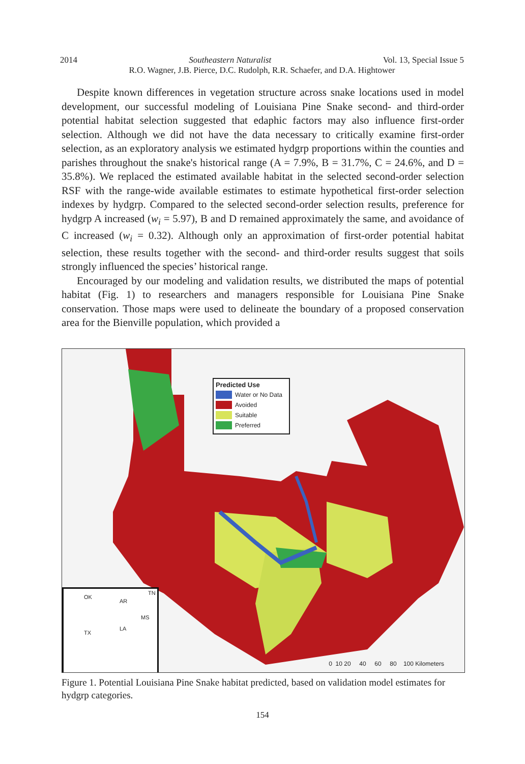2014 Southeastern Naturalist Vol. 13, Special Issue 5
R.O. Wagner, J.B. Pierce, D.C. Rudolph, R.R. Schaefer, and D.A. Hightower
Despite known differences in vegetation structure across snake locations used in model development, our successful modeling of Louisiana Pine Snake second- and third-order potential habitat selection suggested that edaphic factors may also influence first-order selection. Although we did not have the data necessary to critically examine first-order selection, as an exploratory analysis we estimated hydgrp proportions within the counties and parishes throughout the snake's historical range (A = 7.9%, B = 31.7%, C = 24.6%, and D = 35.8%). We replaced the estimated available habitat in the selected second-order selection RSF with the range-wide available estimates to estimate hypothetical first-order selection indexes by hydgrp. Compared to the selected second-order selection results, preference for hydgrp A increased (w<sub>i</sub> = 5.97), B and D remained approximately the same, and avoidance of C increased (w<sub>i</sub> = 0.32). Although only an approximation of first-order potential habitat selection, these results together with the second- and third-order results suggest that soils strongly influenced the species’ historical range.
Encouraged by our modeling and validation results, we distributed the maps of potential habitat (Fig. 1) to researchers and managers responsible for Louisiana Pine Snake conservation. Those maps were used to delineate the boundary of a proposed conservation area for the Bienville population, which provided a
Predicted Use
Water or No Data
Avoided
Suitable
Preferred
OK
AR
TN
MS
TX
LA
0 10 20 40 60 80 100 Kilometers
Figure 1. Potential Louisiana Pine Snake habitat predicted, based on validation model estimates for hydgrp categories.
154